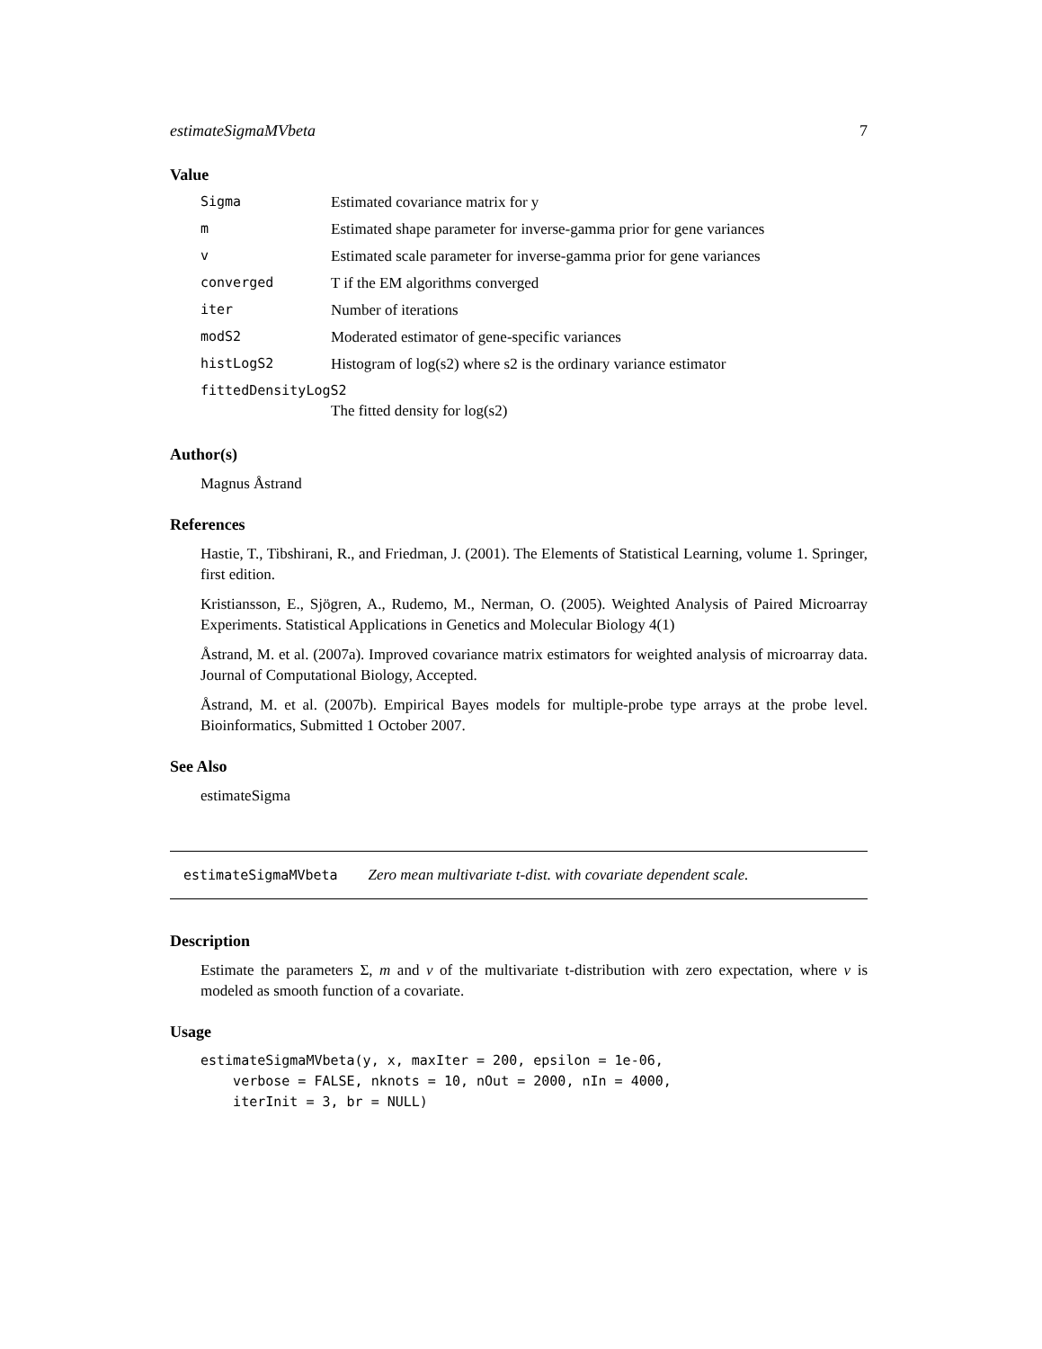estimateSigmaMVbeta 7
Value
| Sigma | Estimated covariance matrix for y |
| m | Estimated shape parameter for inverse-gamma prior for gene variances |
| v | Estimated scale parameter for inverse-gamma prior for gene variances |
| converged | T if the EM algorithms converged |
| iter | Number of iterations |
| modS2 | Moderated estimator of gene-specific variances |
| histLogS2 | Histogram of log(s2) where s2 is the ordinary variance estimator |
| fittedDensityLogS2 | |
| | The fitted density for log(s2) |
Author(s)
Magnus Åstrand
References
Hastie, T., Tibshirani, R., and Friedman, J. (2001). The Elements of Statistical Learning, volume 1. Springer, first edition.
Kristiansson, E., Sjögren, A., Rudemo, M., Nerman, O. (2005). Weighted Analysis of Paired Microarray Experiments. Statistical Applications in Genetics and Molecular Biology 4(1)
Åstrand, M. et al. (2007a). Improved covariance matrix estimators for weighted analysis of microarray data. Journal of Computational Biology, Accepted.
Åstrand, M. et al. (2007b). Empirical Bayes models for multiple-probe type arrays at the probe level. Bioinformatics, Submitted 1 October 2007.
See Also
estimateSigma
estimateSigmaMVbeta Zero mean multivariate t-dist. with covariate dependent scale.
Description
Estimate the parameters Σ, m and ν of the multivariate t-distribution with zero expectation, where ν is modeled as smooth function of a covariate.
Usage
estimateSigmaMVbeta(y, x, maxIter = 200, epsilon = 1e-06,
    verbose = FALSE, nknots = 10, nOut = 2000, nIn = 4000,
    iterInit = 3, br = NULL)